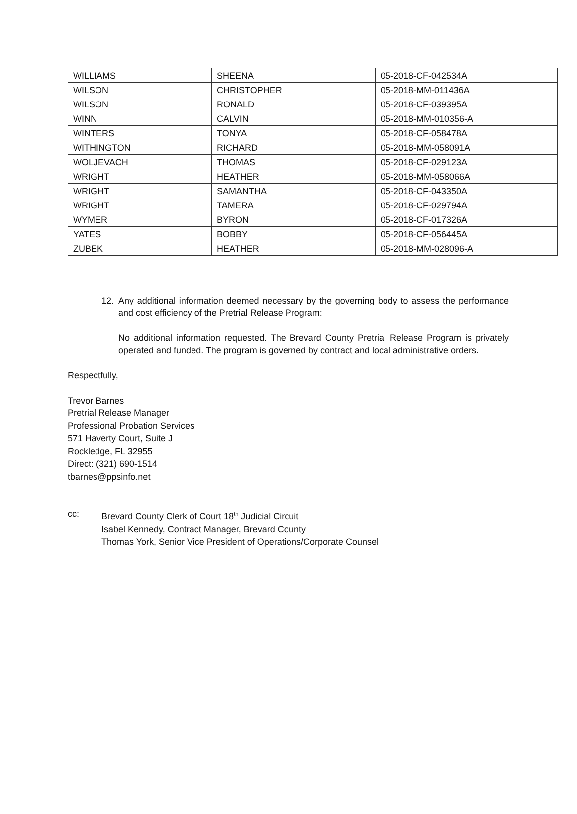| WILLIAMS | SHEENA | 05-2018-CF-042534A |
| WILSON | CHRISTOPHER | 05-2018-MM-011436A |
| WILSON | RONALD | 05-2018-CF-039395A |
| WINN | CALVIN | 05-2018-MM-010356-A |
| WINTERS | TONYA | 05-2018-CF-058478A |
| WITHINGTON | RICHARD | 05-2018-MM-058091A |
| WOLJEVACH | THOMAS | 05-2018-CF-029123A |
| WRIGHT | HEATHER | 05-2018-MM-058066A |
| WRIGHT | SAMANTHA | 05-2018-CF-043350A |
| WRIGHT | TAMERA | 05-2018-CF-029794A |
| WYMER | BYRON | 05-2018-CF-017326A |
| YATES | BOBBY | 05-2018-CF-056445A |
| ZUBEK | HEATHER | 05-2018-MM-028096-A |
12. Any additional information deemed necessary by the governing body to assess the performance and cost efficiency of the Pretrial Release Program:
No additional information requested. The Brevard County Pretrial Release Program is privately operated and funded. The program is governed by contract and local administrative orders.
Respectfully,
Trevor Barnes
Pretrial Release Manager
Professional Probation Services
571 Haverty Court, Suite J
Rockledge, FL 32955
Direct: (321) 690-1514
tbarnes@ppsinfo.net
cc: Brevard County Clerk of Court 18<sup>th</sup> Judicial Circuit
Isabel Kennedy, Contract Manager, Brevard County
Thomas York, Senior Vice President of Operations/Corporate Counsel